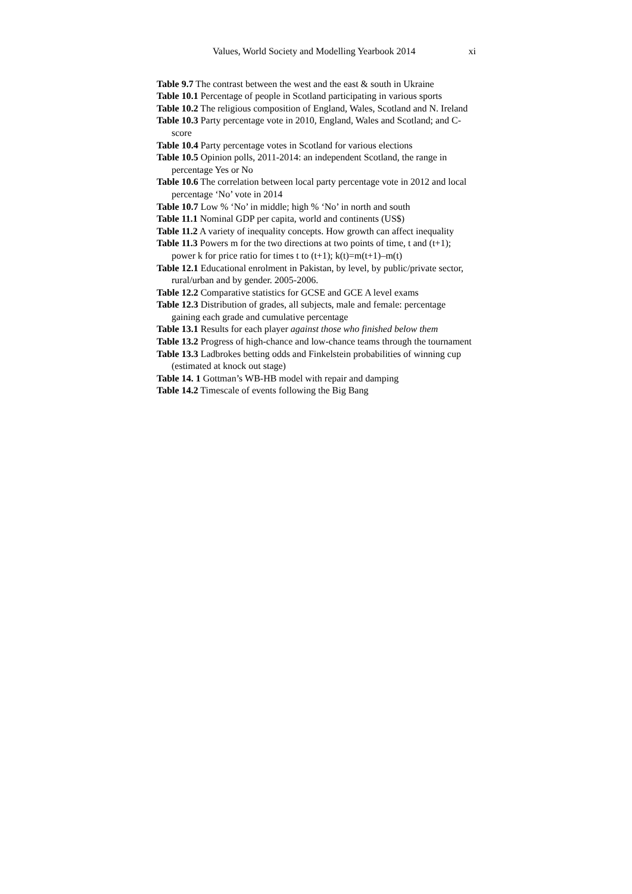Values, World Society and Modelling Yearbook 2014 xi
Table 9.7 The contrast between the west and the east & south in Ukraine
Table 10.1 Percentage of people in Scotland participating in various sports
Table 10.2 The religious composition of England, Wales, Scotland and N. Ireland
Table 10.3 Party percentage vote in 2010, England, Wales and Scotland; and C-score
Table 10.4 Party percentage votes in Scotland for various elections
Table 10.5 Opinion polls, 2011-2014: an independent Scotland, the range in percentage Yes or No
Table 10.6 The correlation between local party percentage vote in 2012 and local percentage ‘No’ vote in 2014
Table 10.7 Low % ‘No’ in middle; high % ‘No’ in north and south
Table 11.1 Nominal GDP per capita, world and continents (US$)
Table 11.2 A variety of inequality concepts. How growth can affect inequality
Table 11.3 Powers m for the two directions at two points of time, t and (t+1); power k for price ratio for times t to (t+1); k(t)=m(t+1)–m(t)
Table 12.1 Educational enrolment in Pakistan, by level, by public/private sector, rural/urban and by gender. 2005-2006.
Table 12.2 Comparative statistics for GCSE and GCE A level exams
Table 12.3 Distribution of grades, all subjects, male and female: percentage gaining each grade and cumulative percentage
Table 13.1 Results for each player against those who finished below them
Table 13.2 Progress of high-chance and low-chance teams through the tournament
Table 13.3 Ladbrokes betting odds and Finkelstein probabilities of winning cup (estimated at knock out stage)
Table 14. 1 Gottman’s WB-HB model with repair and damping
Table 14.2 Timescale of events following the Big Bang